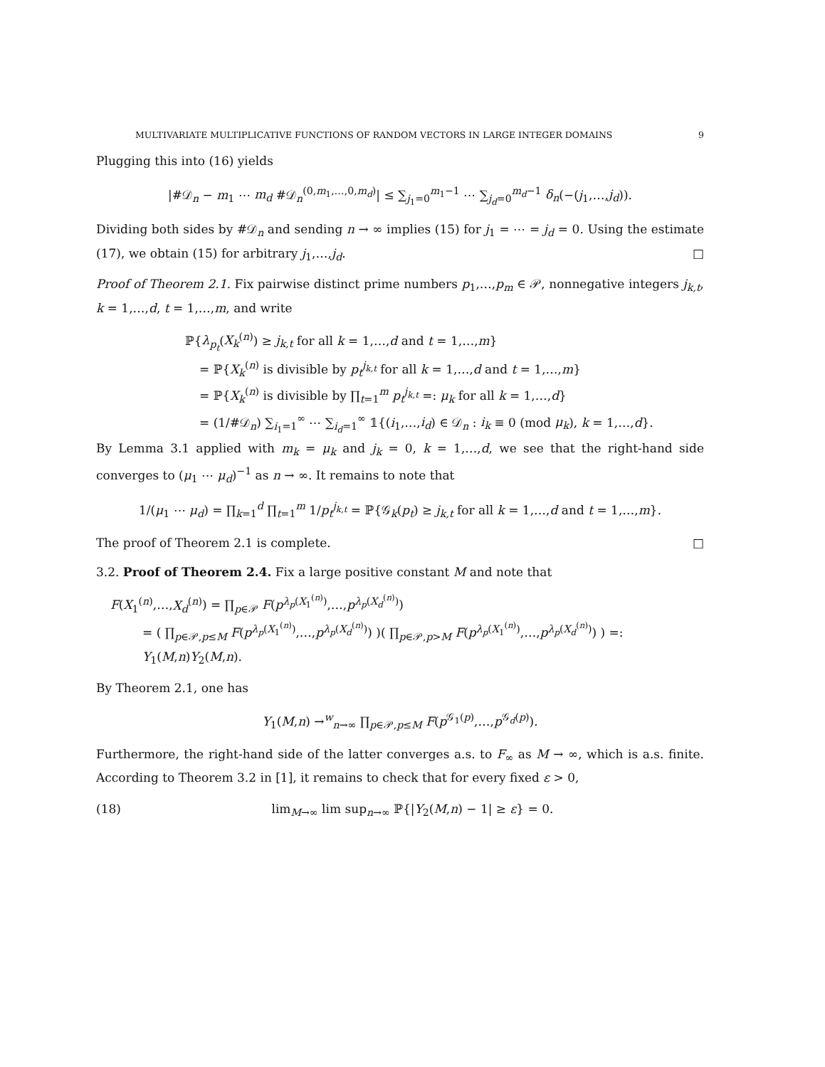MULTIVARIATE MULTIPLICATIVE FUNCTIONS OF RANDOM VECTORS IN LARGE INTEGER DOMAINS 9
Plugging this into (16) yields
|#𝒟<sub>n</sub> − m<sub>1</sub> ⋯ m<sub>d</sub> #𝒟<sub>n</sub><sup>(0,m<sub>1</sub>,…,0,m<sub>d</sub>)</sup>| ≤ ∑<sub>j<sub>1</sub>=0</sub><sup>m<sub>1</sub>−1</sup> ⋯ ∑<sub>j<sub>d</sub>=0</sub><sup>m<sub>d</sub>−1</sup> δ<sub>n</sub>(−(j<sub>1</sub>,…,j<sub>d</sub>)).
Dividing both sides by #𝒟<sub>n</sub> and sending n → ∞ implies (15) for j<sub>1</sub> = ⋯ = j<sub>d</sub> = 0. Using the estimate (17), we obtain (15) for arbitrary j<sub>1</sub>,…,j<sub>d</sub>. □
Proof of Theorem 2.1. Fix pairwise distinct prime numbers p<sub>1</sub>,…,p<sub>m</sub> ∈ 𝒫, nonnegative integers j<sub>k,t</sub>, k = 1,…,d, t = 1,…,m, and write
ℙ{λ<sub>p<sub>t</sub></sub>(X<sub>k</sub><sup>(n)</sup>) ≥ j<sub>k,t</sub> for all k = 1,…,d and t = 1,…,m}
= ℙ{X<sub>k</sub><sup>(n)</sup> is divisible by p<sub>t</sub><sup>j<sub>k,t</sub></sup> for all k = 1,…,d and t = 1,…,m}
= ℙ{X<sub>k</sub><sup>(n)</sup> is divisible by ∏<sub>t=1</sub><sup>m</sup> p<sub>t</sub><sup>j<sub>k,t</sub></sup> =: μ<sub>k</sub> for all k = 1,…,d}
= (1/#𝒟<sub>n</sub>) ∑<sub>i<sub>1</sub>=1</sub><sup>∞</sup> ⋯ ∑<sub>i<sub>d</sub>=1</sub><sup>∞</sup> 𝟙{(i<sub>1</sub>,…,i<sub>d</sub>) ∈ 𝒟<sub>n</sub> : i<sub>k</sub> ≡ 0 (mod μ<sub>k</sub>), k = 1,…,d}.
By Lemma 3.1 applied with m<sub>k</sub> = μ<sub>k</sub> and j<sub>k</sub> = 0, k = 1,…,d, we see that the right-hand side converges to (μ<sub>1</sub> ⋯ μ<sub>d</sub>)<sup>−1</sup> as n → ∞. It remains to note that
1/(μ<sub>1</sub> ⋯ μ<sub>d</sub>) = ∏<sub>k=1</sub><sup>d</sup> ∏<sub>t=1</sub><sup>m</sup> 1/p<sub>t</sub><sup>j<sub>k,t</sub></sup> = ℙ{𝒢<sub>k</sub>(p<sub>t</sub>) ≥ j<sub>k,t</sub> for all k = 1,…,d and t = 1,…,m}.
The proof of Theorem 2.1 is complete. □
3.2. Proof of Theorem 2.4. Fix a large positive constant M and note that
F(X<sub>1</sub><sup>(n)</sup>,…,X<sub>d</sub><sup>(n)</sup>) = ∏<sub>p∈𝒫</sub> F(p<sup>λ<sub>p</sub>(X<sub>1</sub><sup>(n)</sup>)</sup>,…,p<sup>λ<sub>p</sub>(X<sub>d</sub><sup>(n)</sup>)</sup>)
= ( ∏<sub>p∈𝒫,p≤M</sub> F(p<sup>λ<sub>p</sub>(X<sub>1</sub><sup>(n)</sup>)</sup>,…,p<sup>λ<sub>p</sub>(X<sub>d</sub><sup>(n)</sup>)</sup>) )( ∏<sub>p∈𝒫,p>M</sub> F(p<sup>λ<sub>p</sub>(X<sub>1</sub><sup>(n)</sup>)</sup>,…,p<sup>λ<sub>p</sub>(X<sub>d</sub><sup>(n)</sup>)</sup>) ) =: Y<sub>1</sub>(M,n)Y<sub>2</sub>(M,n).
By Theorem 2.1, one has
Y<sub>1</sub>(M,n) →<sup>w</sup><sub>n→∞</sub> ∏<sub>p∈𝒫,p≤M</sub> F(p<sup>𝒢<sub>1</sub>(p)</sup>,…,p<sup>𝒢<sub>d</sub>(p)</sup>).
Furthermore, the right-hand side of the latter converges a.s. to F<sub>∞</sub> as M → ∞, which is a.s. finite. According to Theorem 3.2 in [1], it remains to check that for every fixed ε > 0,
(18) lim<sub>M→∞</sub> lim sup<sub>n→∞</sub> ℙ{|Y<sub>2</sub>(M,n) − 1| ≥ ε} = 0.